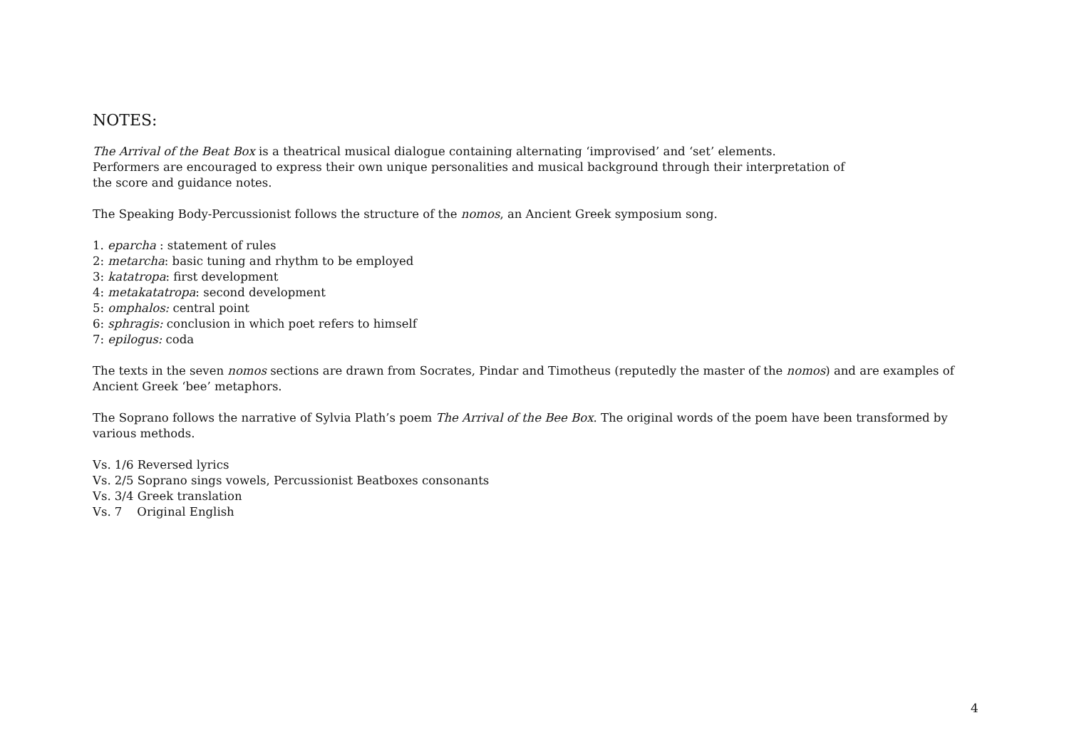NOTES:
The Arrival of the Beat Box is a theatrical musical dialogue containing alternating ‘improvised’ and ‘set’ elements.
Performers are encouraged to express their own unique personalities and musical background through their interpretation of
the score and guidance notes.
The Speaking Body-Percussionist follows the structure of the nomos, an Ancient Greek symposium song.
1. eparcha : statement of rules
2: metarcha: basic tuning and rhythm to be employed
3: katatropa: first development
4: metakatatropa: second development
5: omphalos: central point
6: sphragis: conclusion in which poet refers to himself
7: epilogus: coda
The texts in the seven nomos sections are drawn from Socrates, Pindar and Timotheus (reputedly the master of the nomos) and are examples of Ancient Greek ‘bee’ metaphors.
The Soprano follows the narrative of Sylvia Plath’s poem The Arrival of the Bee Box. The original words of the poem have been transformed by various methods.
Vs. 1/6 Reversed lyrics
Vs. 2/5 Soprano sings vowels, Percussionist Beatboxes consonants
Vs. 3/4 Greek translation
Vs. 7 Original English
4